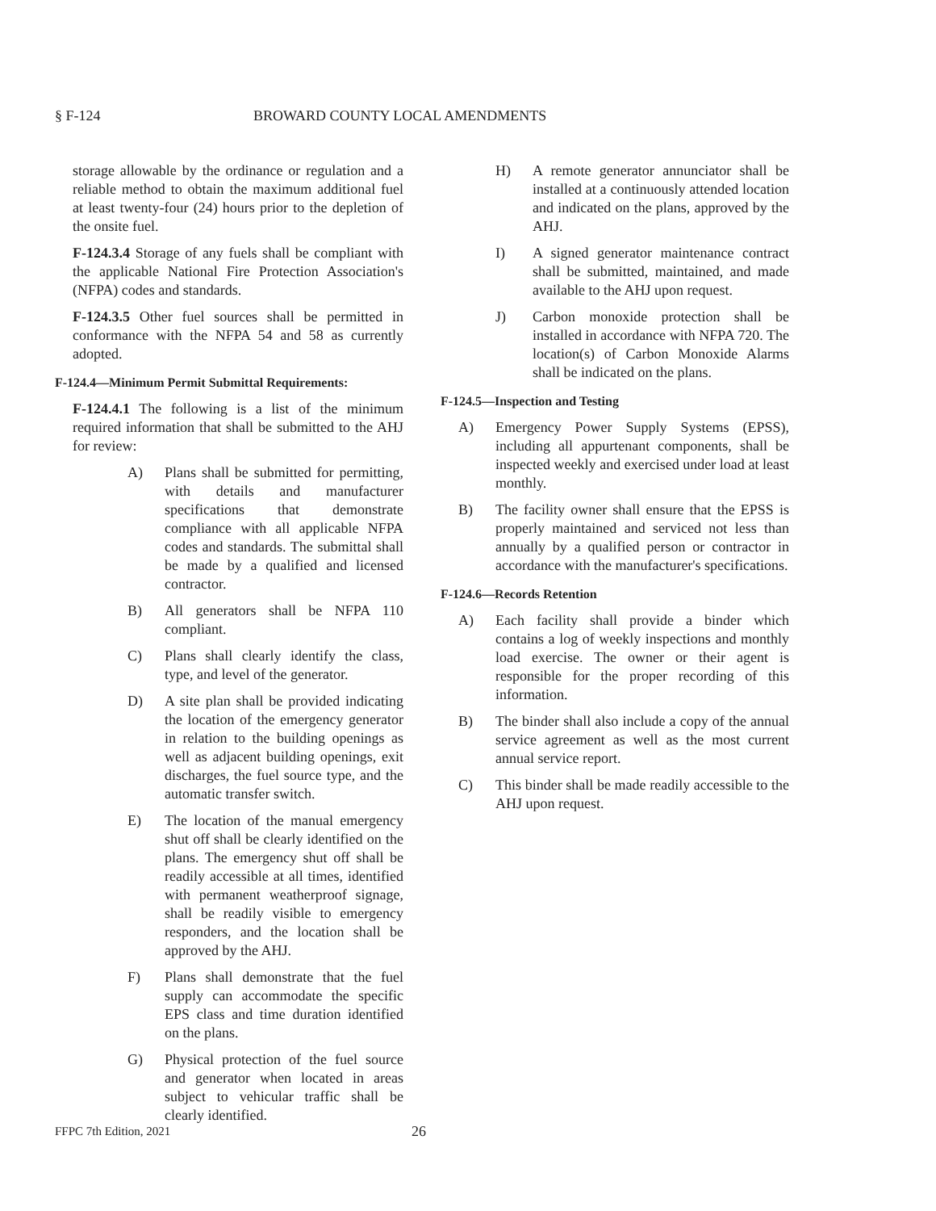§ F-124 BROWARD COUNTY LOCAL AMENDMENTS
storage allowable by the ordinance or regulation and a reliable method to obtain the maximum additional fuel at least twenty-four (24) hours prior to the depletion of the onsite fuel.
F-124.3.4 Storage of any fuels shall be compliant with the applicable National Fire Protection Association's (NFPA) codes and standards.
F-124.3.5 Other fuel sources shall be permitted in conformance with the NFPA 54 and 58 as currently adopted.
F-124.4—Minimum Permit Submittal Requirements:
F-124.4.1 The following is a list of the minimum required information that shall be submitted to the AHJ for review:
A) Plans shall be submitted for permitting, with details and manufacturer specifications that demonstrate compliance with all applicable NFPA codes and standards. The submittal shall be made by a qualified and licensed contractor.
B) All generators shall be NFPA 110 compliant.
C) Plans shall clearly identify the class, type, and level of the generator.
D) A site plan shall be provided indicating the location of the emergency generator in relation to the building openings as well as adjacent building openings, exit discharges, the fuel source type, and the automatic transfer switch.
E) The location of the manual emergency shut off shall be clearly identified on the plans. The emergency shut off shall be readily accessible at all times, identified with permanent weatherproof signage, shall be readily visible to emergency responders, and the location shall be approved by the AHJ.
F) Plans shall demonstrate that the fuel supply can accommodate the specific EPS class and time duration identified on the plans.
G) Physical protection of the fuel source and generator when located in areas subject to vehicular traffic shall be clearly identified.
H) A remote generator annunciator shall be installed at a continuously attended location and indicated on the plans, approved by the AHJ.
I) A signed generator maintenance contract shall be submitted, maintained, and made available to the AHJ upon request.
J) Carbon monoxide protection shall be installed in accordance with NFPA 720. The location(s) of Carbon Monoxide Alarms shall be indicated on the plans.
F-124.5—Inspection and Testing
A) Emergency Power Supply Systems (EPSS), including all appurtenant components, shall be inspected weekly and exercised under load at least monthly.
B) The facility owner shall ensure that the EPSS is properly maintained and serviced not less than annually by a qualified person or contractor in accordance with the manufacturer's specifications.
F-124.6—Records Retention
A) Each facility shall provide a binder which contains a log of weekly inspections and monthly load exercise. The owner or their agent is responsible for the proper recording of this information.
B) The binder shall also include a copy of the annual service agreement as well as the most current annual service report.
C) This binder shall be made readily accessible to the AHJ upon request.
FFPC 7th Edition, 2021
26